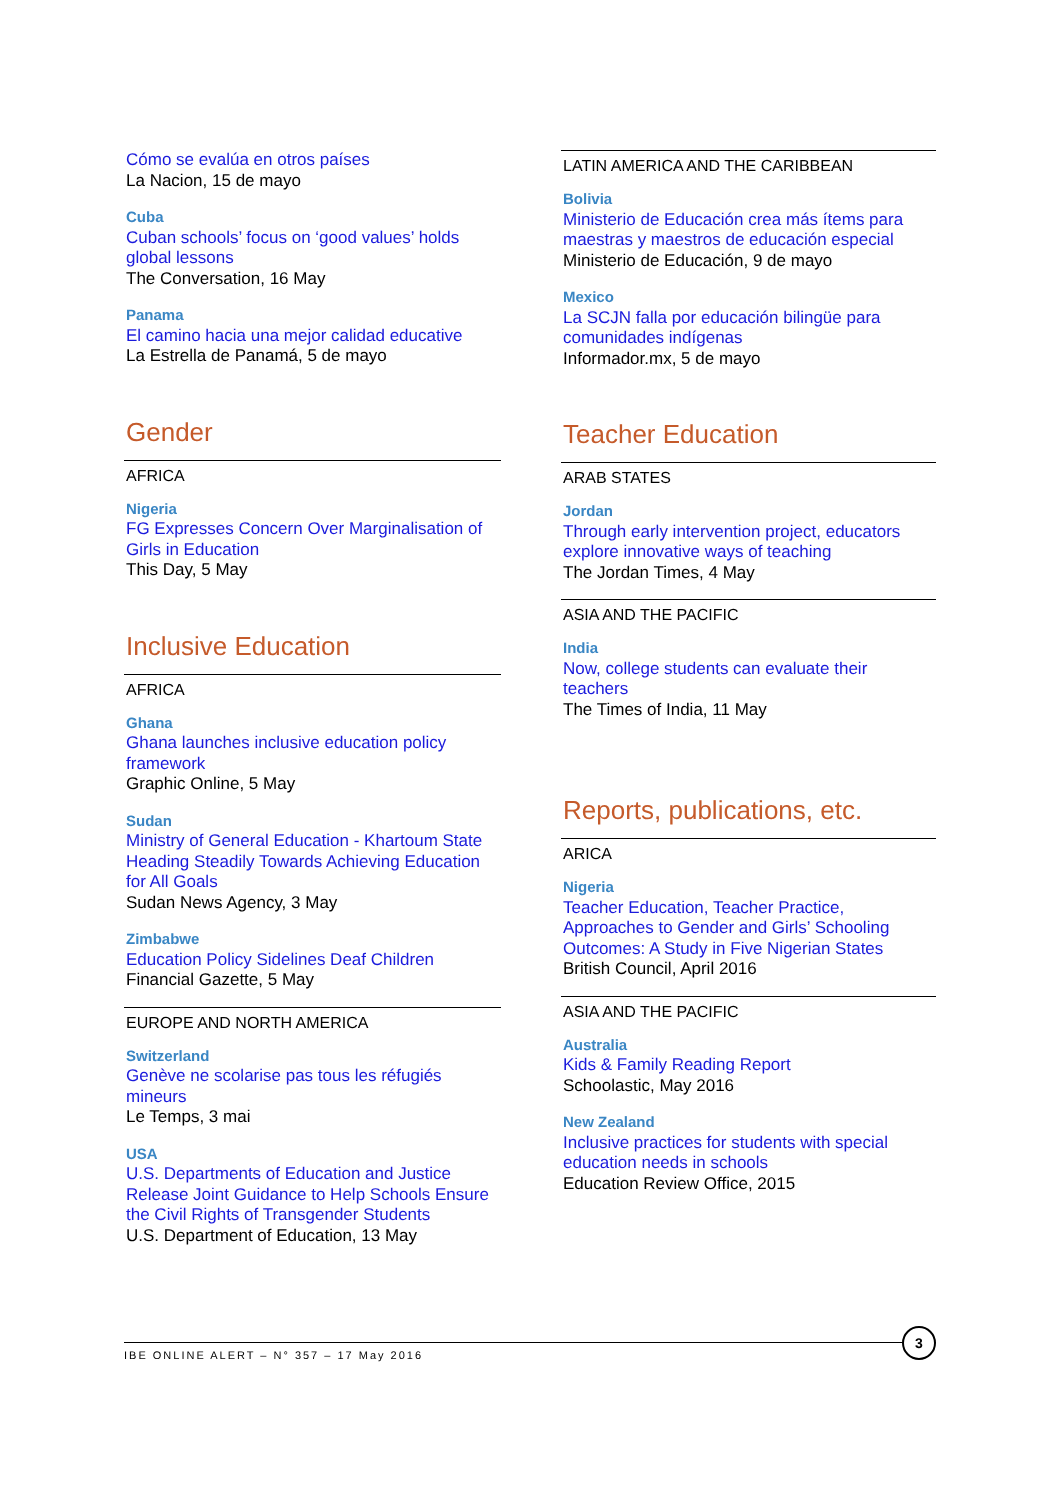Cómo se evalúa en otros países
La Nacion, 15 de mayo
Cuba
Cuban schools’ focus on ‘good values’ holds global lessons
The Conversation, 16 May
Panama
El camino hacia una mejor calidad educative
La Estrella de Panamá, 5 de mayo
Gender
AFRICA
Nigeria
FG Expresses Concern Over Marginalisation of Girls in Education
This Day, 5 May
Inclusive Education
AFRICA
Ghana
Ghana launches inclusive education policy framework
Graphic Online, 5 May
Sudan
Ministry of General Education - Khartoum State Heading Steadily Towards Achieving Education for All Goals
Sudan News Agency, 3 May
Zimbabwe
Education Policy Sidelines Deaf Children
Financial Gazette, 5 May
EUROPE AND NORTH AMERICA
Switzerland
Genève ne scolarise pas tous les réfugiés mineurs
Le Temps, 3 mai
USA
U.S. Departments of Education and Justice Release Joint Guidance to Help Schools Ensure the Civil Rights of Transgender Students
U.S. Department of Education, 13 May
LATIN AMERICA AND THE CARIBBEAN
Bolivia
Ministerio de Educación crea más ítems para maestras y maestros de educación especial
Ministerio de Educación, 9 de mayo
Mexico
La SCJN falla por educación bilingüe para comunidades indígenas
Informador.mx, 5 de mayo
Teacher Education
ARAB STATES
Jordan
Through early intervention project, educators explore innovative ways of teaching
The Jordan Times, 4 May
ASIA AND THE PACIFIC
India
Now, college students can evaluate their teachers
The Times of India, 11 May
Reports, publications, etc.
ARICA
Nigeria
Teacher Education, Teacher Practice, Approaches to Gender and Girls’ Schooling Outcomes: A Study in Five Nigerian States
British Council, April 2016
ASIA AND THE PACIFIC
Australia
Kids & Family Reading Report
Schoolastic, May 2016
New Zealand
Inclusive practices for students with special education needs in schools
Education Review Office, 2015
IBE ONLINE ALERT – N° 357 – 17 May 2016
3